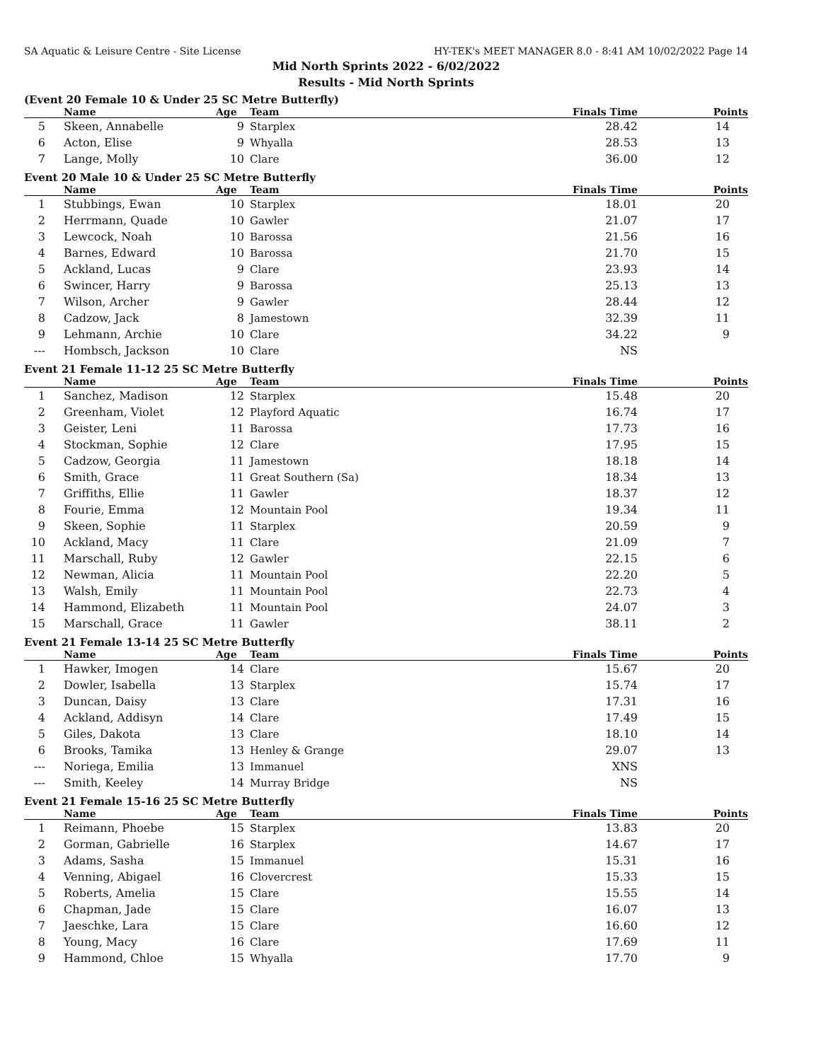SA Aquatic & Leisure Centre - Site License HY-TEK's MEET MANAGER 8.0 - 8:41 AM 10/02/2022 Page 14
Mid North Sprints 2022 - 6/02/2022
Results - Mid North Sprints
(Event 20 Female 10 & Under 25 SC Metre Butterfly)
| | Name | Age | Team | Finals Time | Points |
| --- | --- | --- | --- | --- | --- |
| 5 | Skeen, Annabelle | 9 | Starplex | 28.42 | 14 |
| 6 | Acton, Elise | 9 | Whyalla | 28.53 | 13 |
| 7 | Lange, Molly | 10 | Clare | 36.00 | 12 |
Event 20 Male 10 & Under 25 SC Metre Butterfly
| | Name | Age | Team | Finals Time | Points |
| --- | --- | --- | --- | --- | --- |
| 1 | Stubbings, Ewan | 10 | Starplex | 18.01 | 20 |
| 2 | Herrmann, Quade | 10 | Gawler | 21.07 | 17 |
| 3 | Lewcock, Noah | 10 | Barossa | 21.56 | 16 |
| 4 | Barnes, Edward | 10 | Barossa | 21.70 | 15 |
| 5 | Ackland, Lucas | 9 | Clare | 23.93 | 14 |
| 6 | Swincer, Harry | 9 | Barossa | 25.13 | 13 |
| 7 | Wilson, Archer | 9 | Gawler | 28.44 | 12 |
| 8 | Cadzow, Jack | 8 | Jamestown | 32.39 | 11 |
| 9 | Lehmann, Archie | 10 | Clare | 34.22 | 9 |
| --- | Hombsch, Jackson | 10 | Clare | NS | |
Event 21 Female 11-12 25 SC Metre Butterfly
| | Name | Age | Team | Finals Time | Points |
| --- | --- | --- | --- | --- | --- |
| 1 | Sanchez, Madison | 12 | Starplex | 15.48 | 20 |
| 2 | Greenham, Violet | 12 | Playford Aquatic | 16.74 | 17 |
| 3 | Geister, Leni | 11 | Barossa | 17.73 | 16 |
| 4 | Stockman, Sophie | 12 | Clare | 17.95 | 15 |
| 5 | Cadzow, Georgia | 11 | Jamestown | 18.18 | 14 |
| 6 | Smith, Grace | 11 | Great Southern (Sa) | 18.34 | 13 |
| 7 | Griffiths, Ellie | 11 | Gawler | 18.37 | 12 |
| 8 | Fourie, Emma | 12 | Mountain Pool | 19.34 | 11 |
| 9 | Skeen, Sophie | 11 | Starplex | 20.59 | 9 |
| 10 | Ackland, Macy | 11 | Clare | 21.09 | 7 |
| 11 | Marschall, Ruby | 12 | Gawler | 22.15 | 6 |
| 12 | Newman, Alicia | 11 | Mountain Pool | 22.20 | 5 |
| 13 | Walsh, Emily | 11 | Mountain Pool | 22.73 | 4 |
| 14 | Hammond, Elizabeth | 11 | Mountain Pool | 24.07 | 3 |
| 15 | Marschall, Grace | 11 | Gawler | 38.11 | 2 |
Event 21 Female 13-14 25 SC Metre Butterfly
| | Name | Age | Team | Finals Time | Points |
| --- | --- | --- | --- | --- | --- |
| 1 | Hawker, Imogen | 14 | Clare | 15.67 | 20 |
| 2 | Dowler, Isabella | 13 | Starplex | 15.74 | 17 |
| 3 | Duncan, Daisy | 13 | Clare | 17.31 | 16 |
| 4 | Ackland, Addisyn | 14 | Clare | 17.49 | 15 |
| 5 | Giles, Dakota | 13 | Clare | 18.10 | 14 |
| 6 | Brooks, Tamika | 13 | Henley & Grange | 29.07 | 13 |
| --- | Noriega, Emilia | 13 | Immanuel | XNS | |
| --- | Smith, Keeley | 14 | Murray Bridge | NS | |
Event 21 Female 15-16 25 SC Metre Butterfly
| | Name | Age | Team | Finals Time | Points |
| --- | --- | --- | --- | --- | --- |
| 1 | Reimann, Phoebe | 15 | Starplex | 13.83 | 20 |
| 2 | Gorman, Gabrielle | 16 | Starplex | 14.67 | 17 |
| 3 | Adams, Sasha | 15 | Immanuel | 15.31 | 16 |
| 4 | Venning, Abigael | 16 | Clovercrest | 15.33 | 15 |
| 5 | Roberts, Amelia | 15 | Clare | 15.55 | 14 |
| 6 | Chapman, Jade | 15 | Clare | 16.07 | 13 |
| 7 | Jaeschke, Lara | 15 | Clare | 16.60 | 12 |
| 8 | Young, Macy | 16 | Clare | 17.69 | 11 |
| 9 | Hammond, Chloe | 15 | Whyalla | 17.70 | 9 |